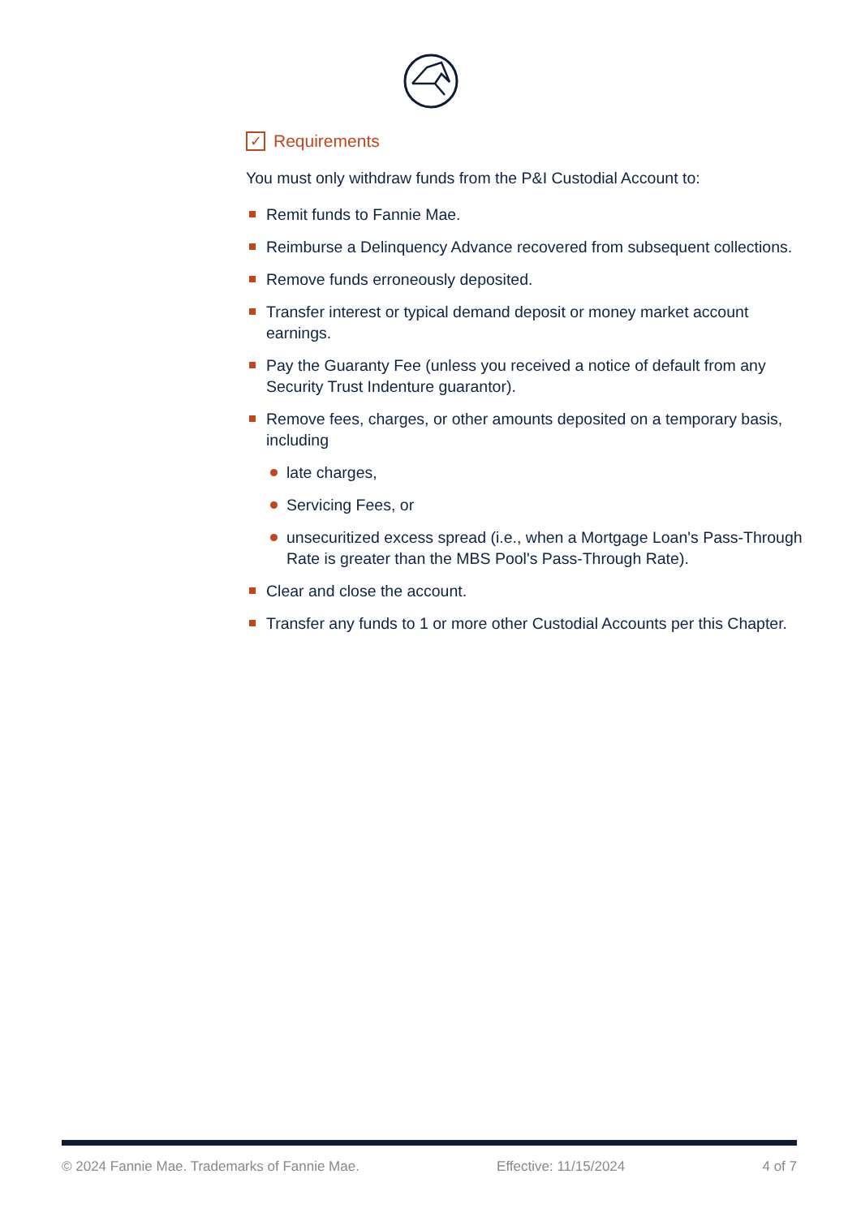✓ Requirements
You must only withdraw funds from the P&I Custodial Account to:
Remit funds to Fannie Mae.
Reimburse a Delinquency Advance recovered from subsequent collections.
Remove funds erroneously deposited.
Transfer interest or typical demand deposit or money market account earnings.
Pay the Guaranty Fee (unless you received a notice of default from any Security Trust Indenture guarantor).
Remove fees, charges, or other amounts deposited on a temporary basis, including
late charges,
Servicing Fees, or
unsecuritized excess spread (i.e., when a Mortgage Loan's Pass-Through Rate is greater than the MBS Pool's Pass-Through Rate).
Clear and close the account.
Transfer any funds to 1 or more other Custodial Accounts per this Chapter.
© 2024 Fannie Mae. Trademarks of Fannie Mae. Effective: 11/15/2024 4 of 7